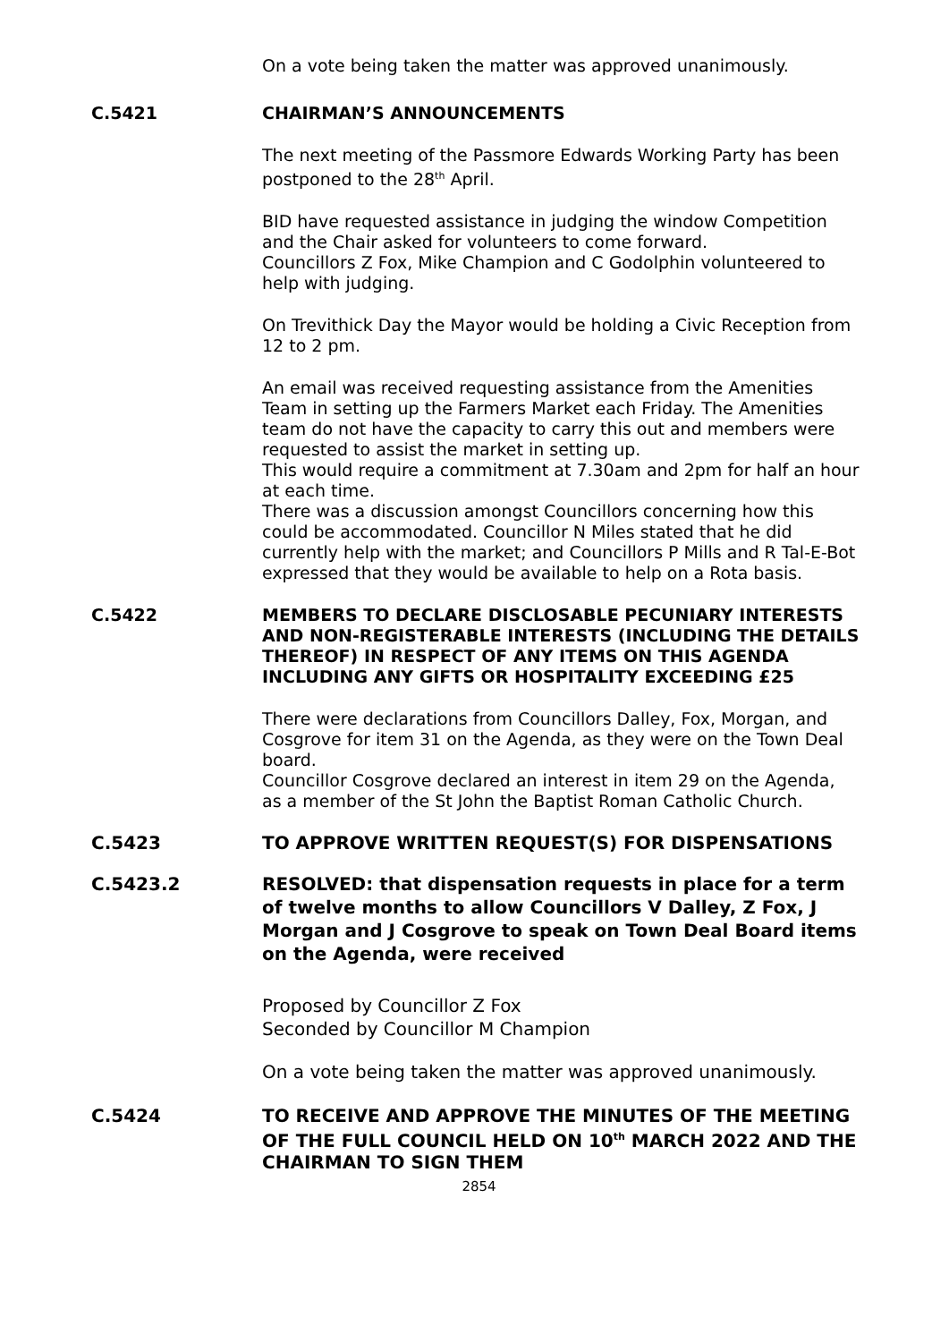On a vote being taken the matter was approved unanimously.
C.5421 CHAIRMAN’S ANNOUNCEMENTS
The next meeting of the Passmore Edwards Working Party has been postponed to the 28<sup>th</sup> April.
BID have requested assistance in judging the window Competition and the Chair asked for volunteers to come forward.
Councillors Z Fox, Mike Champion and C Godolphin volunteered to help with judging.
On Trevithick Day the Mayor would be holding a Civic Reception from 12 to 2 pm.
An email was received requesting assistance from the Amenities Team in setting up the Farmers Market each Friday. The Amenities team do not have the capacity to carry this out and members were requested to assist the market in setting up.
This would require a commitment at 7.30am and 2pm for half an hour at each time.
There was a discussion amongst Councillors concerning how this could be accommodated. Councillor N Miles stated that he did currently help with the market; and Councillors P Mills and R Tal-E-Bot expressed that they would be available to help on a Rota basis.
C.5422 MEMBERS TO DECLARE DISCLOSABLE PECUNIARY INTERESTS AND NON-REGISTERABLE INTERESTS (INCLUDING THE DETAILS THEREOF) IN RESPECT OF ANY ITEMS ON THIS AGENDA INCLUDING ANY GIFTS OR HOSPITALITY EXCEEDING £25
There were declarations from Councillors Dalley, Fox, Morgan, and Cosgrove for item 31 on the Agenda, as they were on the Town Deal board.
Councillor Cosgrove declared an interest in item 29 on the Agenda, as a member of the St John the Baptist Roman Catholic Church.
C.5423 TO APPROVE WRITTEN REQUEST(S) FOR DISPENSATIONS
C.5423.2 RESOLVED: that dispensation requests in place for a term of twelve months to allow Councillors V Dalley, Z Fox, J Morgan and J Cosgrove to speak on Town Deal Board items on the Agenda, were received
Proposed by Councillor Z Fox
Seconded by Councillor M Champion
On a vote being taken the matter was approved unanimously.
C.5424 TO RECEIVE AND APPROVE THE MINUTES OF THE MEETING OF THE FULL COUNCIL HELD ON 10<sup>th</sup> MARCH 2022 AND THE CHAIRMAN TO SIGN THEM
2854